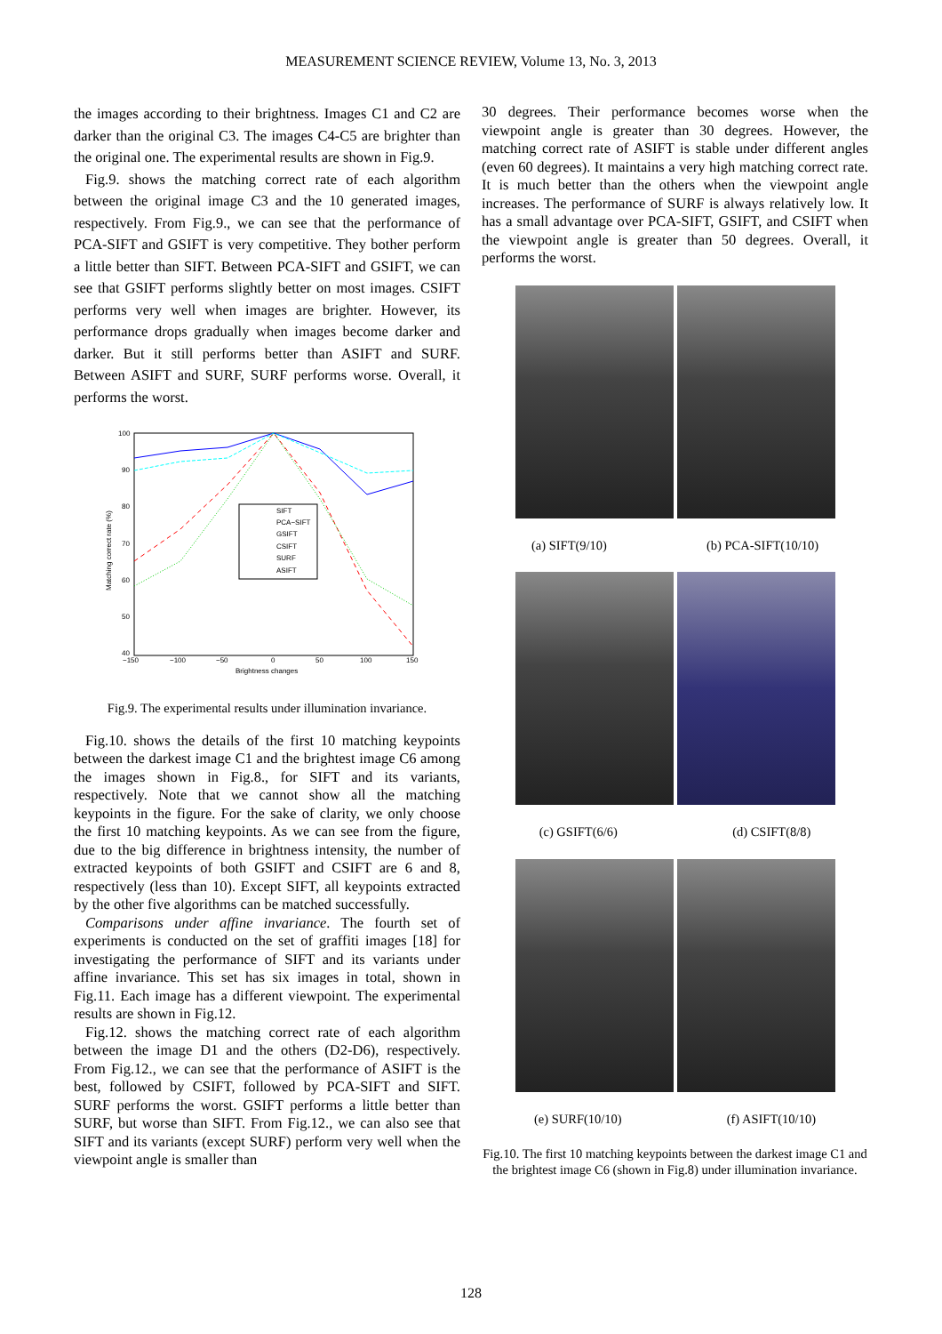MEASUREMENT SCIENCE REVIEW, Volume 13, No. 3, 2013
the images according to their brightness. Images C1 and C2 are darker than the original C3. The images C4-C5 are brighter than the original one. The experimental results are shown in Fig.9.
Fig.9. shows the matching correct rate of each algorithm between the original image C3 and the 10 generated images, respectively. From Fig.9., we can see that the performance of PCA-SIFT and GSIFT is very competitive. They bother perform a little better than SIFT. Between PCA-SIFT and GSIFT, we can see that GSIFT performs slightly better on most images. CSIFT performs very well when images are brighter. However, its performance drops gradually when images become darker and darker. But it still performs better than ASIFT and SURF. Between ASIFT and SURF, SURF performs worse. Overall, it performs the worst.
100
90
80
70
60
50
40
−150
−100
−50
0
50
100
150
Brightness changes
Matching correct rate (%)
SIFT
PCA−SIFT
GSIFT
CSIFT
SURF
ASIFT
Fig.9. The experimental results under illumination invariance.
Fig.10. shows the details of the first 10 matching keypoints between the darkest image C1 and the brightest image C6 among the images shown in Fig.8., for SIFT and its variants, respectively. Note that we cannot show all the matching keypoints in the figure. For the sake of clarity, we only choose the first 10 matching keypoints. As we can see from the figure, due to the big difference in brightness intensity, the number of extracted keypoints of both GSIFT and CSIFT are 6 and 8, respectively (less than 10). Except SIFT, all keypoints extracted by the other five algorithms can be matched successfully.
Comparisons under affine invariance. The fourth set of experiments is conducted on the set of graffiti images [18] for investigating the performance of SIFT and its variants under affine invariance. This set has six images in total, shown in Fig.11. Each image has a different viewpoint. The experimental results are shown in Fig.12.
Fig.12. shows the matching correct rate of each algorithm between the image D1 and the others (D2-D6), respectively. From Fig.12., we can see that the performance of ASIFT is the best, followed by CSIFT, followed by PCA-SIFT and SIFT. SURF performs the worst. GSIFT performs a little better than SURF, but worse than SIFT. From Fig.12., we can also see that SIFT and its variants (except SURF) perform very well when the viewpoint angle is smaller than
30 degrees. Their performance becomes worse when the viewpoint angle is greater than 30 degrees. However, the matching correct rate of ASIFT is stable under different angles (even 60 degrees). It maintains a very high matching correct rate. It is much better than the others when the viewpoint angle increases. The performance of SURF is always relatively low. It has a small advantage over PCA-SIFT, GSIFT, and CSIFT when the viewpoint angle is greater than 50 degrees. Overall, it performs the worst.
(a) SIFT(9/10) (b) PCA-SIFT(10/10)
(c) GSIFT(6/6) (d) CSIFT(8/8)
(e) SURF(10/10) (f) ASIFT(10/10)
Fig.10. The first 10 matching keypoints between the darkest image C1 and the brightest image C6 (shown in Fig.8) under illumination invariance.
128